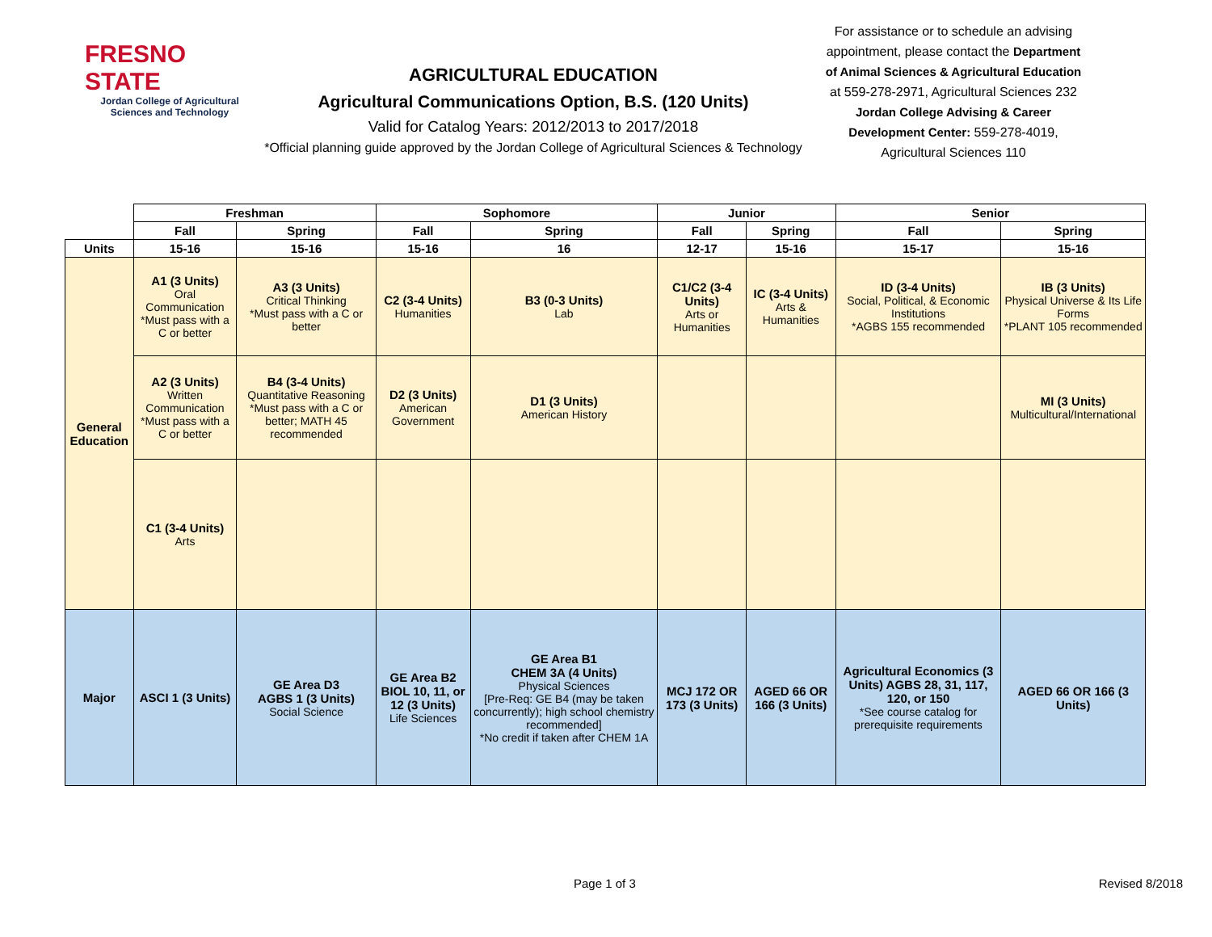FRESNO STATE
Jordan College of Agricultural Sciences and Technology
AGRICULTURAL EDUCATION
Agricultural Communications Option, B.S. (120 Units)
Valid for Catalog Years: 2012/2013 to 2017/2018
*Official planning guide approved by the Jordan College of Agricultural Sciences & Technology
For assistance or to schedule an advising appointment, please contact the Department of Animal Sciences & Agricultural Education at 559-278-2971, Agricultural Sciences 232 Jordan College Advising & Career Development Center: 559-278-4019, Agricultural Sciences 110
| | Freshman | | Sophomore | | Junior | | Senior | |
| --- | --- | --- | --- | --- | --- | --- | --- | --- |
| | Fall | Spring | Fall | Spring | Fall | Spring | Fall | Spring |
| Units | 15-16 | 15-16 | 15-16 | 16 | 12-17 | 15-16 | 15-17 | 15-16 |
| General Education | A1 (3 Units) Oral Communication *Must pass with a C or better | A3 (3 Units) Critical Thinking *Must pass with a C or better | C2 (3-4 Units) Humanities | B3 (0-3 Units) Lab | C1/C2 (3-4 Units) Arts or Humanities | IC (3-4 Units) Arts & Humanities | ID (3-4 Units) Social, Political, & Economic Institutions *AGBS 155 recommended | IB (3 Units) Physical Universe & Its Life Forms *PLANT 105 recommended |
| | A2 (3 Units) Written Communication *Must pass with a C or better | B4 (3-4 Units) Quantitative Reasoning *Must pass with a C or better; MATH 45 recommended | D2 (3 Units) American Government | D1 (3 Units) American History | | | | MI (3 Units) Multicultural/International |
| | C1 (3-4 Units) Arts | | | | | | | |
| Major | ASCI 1 (3 Units) | GE Area D3 AGBS 1 (3 Units) Social Science | GE Area B2 BIOL 10, 11, or 12 (3 Units) Life Sciences | GE Area B1 CHEM 3A (4 Units) Physical Sciences [Pre-Req: GE B4 (may be taken concurrently); high school chemistry recommended] *No credit if taken after CHEM 1A | MCJ 172 OR 173 (3 Units) | AGED 66 OR 166 (3 Units) | Agricultural Economics (3 Units) AGBS 28, 31, 117, 120, or 150 *See course catalog for prerequisite requirements | AGED 66 OR 166 (3 Units) |
Page 1 of 3 Revised 8/2018